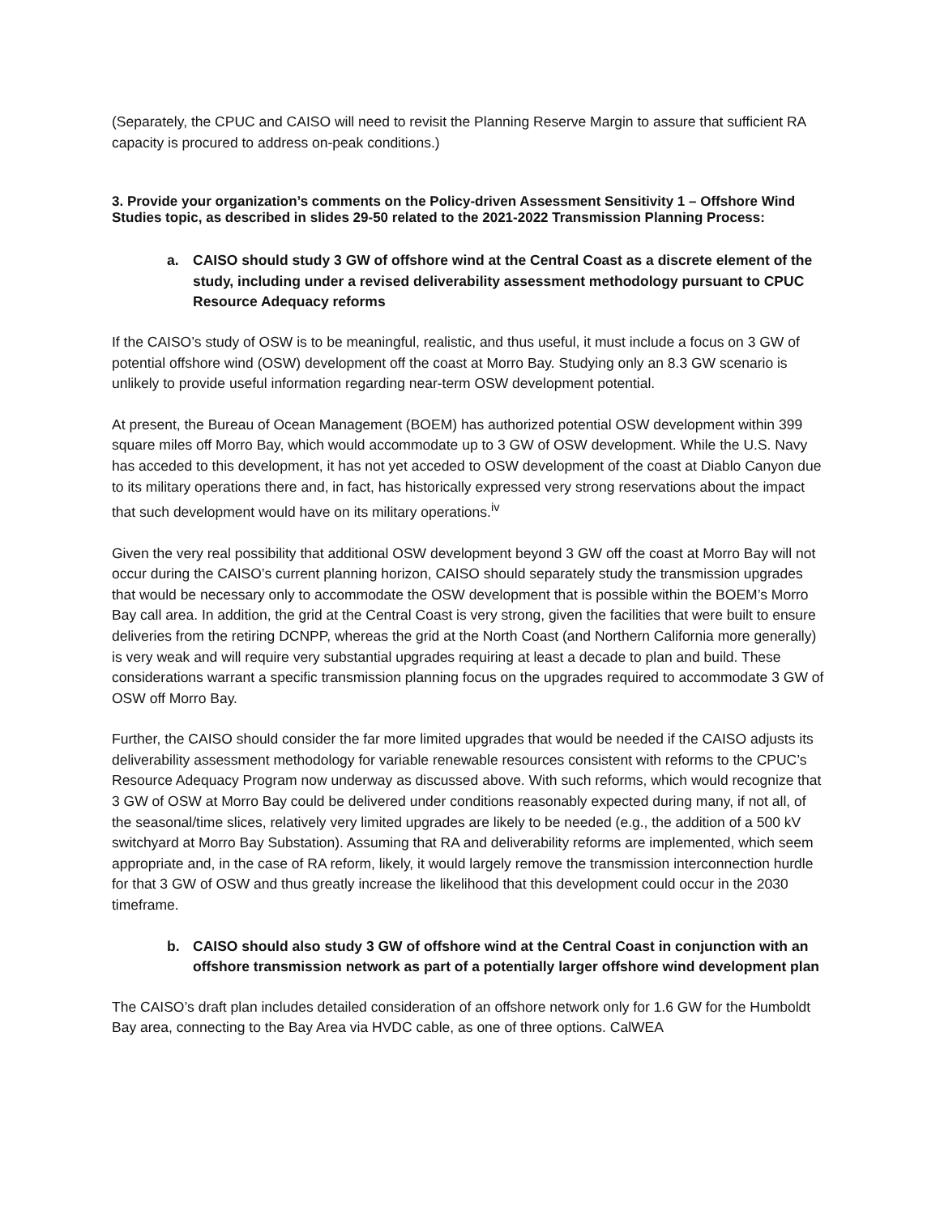(Separately, the CPUC and CAISO will need to revisit the Planning Reserve Margin to assure that sufficient RA capacity is procured to address on-peak conditions.)
3. Provide your organization’s comments on the Policy-driven Assessment Sensitivity 1 – Offshore Wind Studies topic, as described in slides 29-50 related to the 2021-2022 Transmission Planning Process:
a. CAISO should study 3 GW of offshore wind at the Central Coast as a discrete element of the study, including under a revised deliverability assessment methodology pursuant to CPUC Resource Adequacy reforms
If the CAISO’s study of OSW is to be meaningful, realistic, and thus useful, it must include a focus on 3 GW of potential offshore wind (OSW) development off the coast at Morro Bay. Studying only an 8.3 GW scenario is unlikely to provide useful information regarding near-term OSW development potential.
At present, the Bureau of Ocean Management (BOEM) has authorized potential OSW development within 399 square miles off Morro Bay, which would accommodate up to 3 GW of OSW development. While the U.S. Navy has acceded to this development, it has not yet acceded to OSW development of the coast at Diablo Canyon due to its military operations there and, in fact, has historically expressed very strong reservations about the impact that such development would have on its military operations.<sup>iv</sup>
Given the very real possibility that additional OSW development beyond 3 GW off the coast at Morro Bay will not occur during the CAISO’s current planning horizon, CAISO should separately study the transmission upgrades that would be necessary only to accommodate the OSW development that is possible within the BOEM’s Morro Bay call area. In addition, the grid at the Central Coast is very strong, given the facilities that were built to ensure deliveries from the retiring DCNPP, whereas the grid at the North Coast (and Northern California more generally) is very weak and will require very substantial upgrades requiring at least a decade to plan and build. These considerations warrant a specific transmission planning focus on the upgrades required to accommodate 3 GW of OSW off Morro Bay.
Further, the CAISO should consider the far more limited upgrades that would be needed if the CAISO adjusts its deliverability assessment methodology for variable renewable resources consistent with reforms to the CPUC’s Resource Adequacy Program now underway as discussed above. With such reforms, which would recognize that 3 GW of OSW at Morro Bay could be delivered under conditions reasonably expected during many, if not all, of the seasonal/time slices, relatively very limited upgrades are likely to be needed (e.g., the addition of a 500 kV switchyard at Morro Bay Substation). Assuming that RA and deliverability reforms are implemented, which seem appropriate and, in the case of RA reform, likely, it would largely remove the transmission interconnection hurdle for that 3 GW of OSW and thus greatly increase the likelihood that this development could occur in the 2030 timeframe.
b. CAISO should also study 3 GW of offshore wind at the Central Coast in conjunction with an offshore transmission network as part of a potentially larger offshore wind development plan
The CAISO’s draft plan includes detailed consideration of an offshore network only for 1.6 GW for the Humboldt Bay area, connecting to the Bay Area via HVDC cable, as one of three options. CalWEA